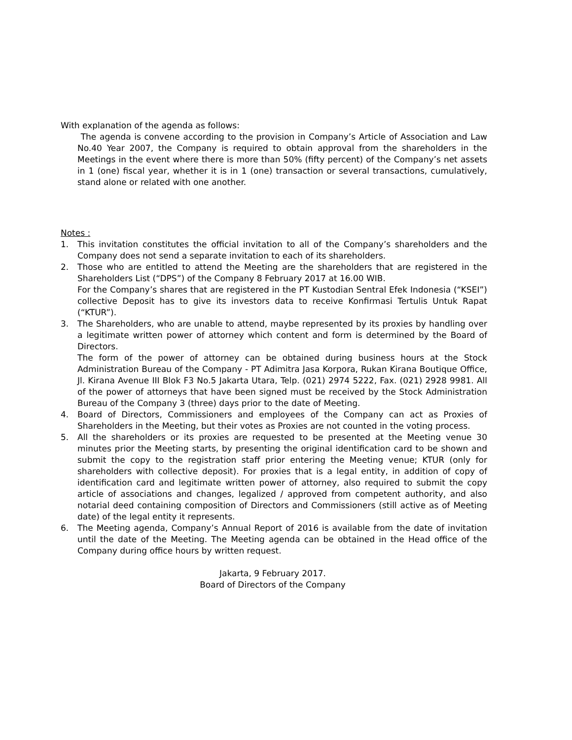With explanation of the agenda as follows:
The agenda is convene according to the provision in Company’s Article of Association and Law No.40 Year 2007, the Company is required to obtain approval from the shareholders in the Meetings in the event where there is more than 50% (fifty percent) of the Company’s net assets in 1 (one) fiscal year, whether it is in 1 (one) transaction or several transactions, cumulatively, stand alone or related with one another.
Notes :
1. This invitation constitutes the official invitation to all of the Company’s shareholders and the Company does not send a separate invitation to each of its shareholders.
2. Those who are entitled to attend the Meeting are the shareholders that are registered in the Shareholders List (“DPS”) of the Company 8 February 2017 at 16.00 WIB.
For the Company’s shares that are registered in the PT Kustodian Sentral Efek Indonesia (“KSEI”) collective Deposit has to give its investors data to receive Konfirmasi Tertulis Untuk Rapat (“KTUR”).
3. The Shareholders, who are unable to attend, maybe represented by its proxies by handling over a legitimate written power of attorney which content and form is determined by the Board of Directors.
The form of the power of attorney can be obtained during business hours at the Stock Administration Bureau of the Company - PT Adimitra Jasa Korpora, Rukan Kirana Boutique Office, Jl. Kirana Avenue III Blok F3 No.5 Jakarta Utara, Telp. (021) 2974 5222, Fax. (021) 2928 9981. All of the power of attorneys that have been signed must be received by the Stock Administration Bureau of the Company 3 (three) days prior to the date of Meeting.
4. Board of Directors, Commissioners and employees of the Company can act as Proxies of Shareholders in the Meeting, but their votes as Proxies are not counted in the voting process.
5. All the shareholders or its proxies are requested to be presented at the Meeting venue 30 minutes prior the Meeting starts, by presenting the original identification card to be shown and submit the copy to the registration staff prior entering the Meeting venue; KTUR (only for shareholders with collective deposit). For proxies that is a legal entity, in addition of copy of identification card and legitimate written power of attorney, also required to submit the copy article of associations and changes, legalized / approved from competent authority, and also notarial deed containing composition of Directors and Commissioners (still active as of Meeting date) of the legal entity it represents.
6. The Meeting agenda, Company’s Annual Report of 2016 is available from the date of invitation until the date of the Meeting. The Meeting agenda can be obtained in the Head office of the Company during office hours by written request.
Jakarta, 9 February 2017.
Board of Directors of the Company